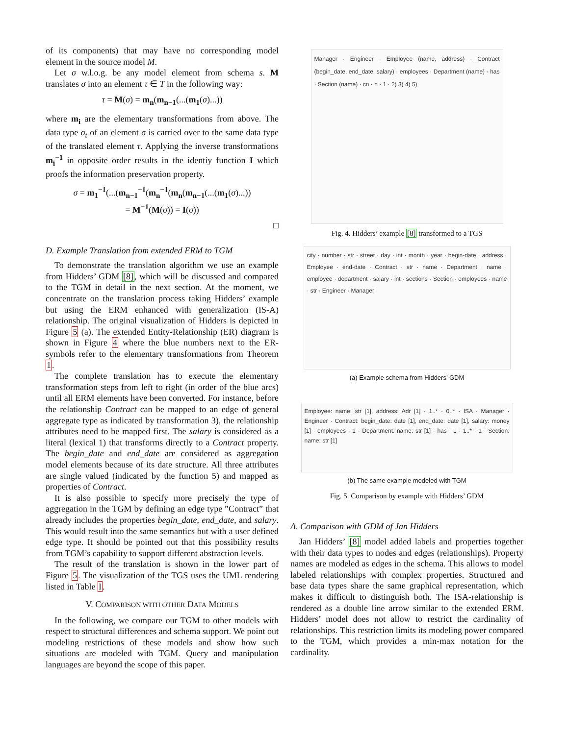of its components) that may have no corresponding model element in the source model M.
Let σ w.l.o.g. be any model element from schema s. M translates σ into an element τ ∈ T in the following way:
τ = M(σ) = m<sub>n</sub>(m<sub>n−1</sub>(...(m<sub>1</sub>(σ)...))
where m<sub>i</sub> are the elementary transformations from above. The data type σ<sub>t</sub> of an element σ is carried over to the same data type of the translated element τ. Applying the inverse transformations m<sub>i</sub><sup>−1</sup> in opposite order results in the identiy function I which proofs the information preservation property.
σ = m<sub>1</sub><sup>−1</sup>(...(m<sub>n−1</sub><sup>−1</sup>(m<sub>n</sub><sup>−1</sup>(m<sub>n</sub>(m<sub>n−1</sub>(...(m<sub>1</sub>(σ)...))
= M<sup>−1</sup>(M(σ)) = I(σ))
□
D. Example Translation from extended ERM to TGM
To demonstrate the translation algorithm we use an example from Hidders’ GDM [8], which will be discussed and compared to the TGM in detail in the next section. At the moment, we concentrate on the translation process taking Hidders’ example but using the ERM enhanced with generalization (IS-A) relationship. The original visualization of Hidders is depicted in Figure 5 (a). The extended Entity-Relationship (ER) diagram is shown in Figure 4 where the blue numbers next to the ER-symbols refer to the elementary transformations from Theorem 1.
The complete translation has to execute the elementary transformation steps from left to right (in order of the blue arcs) until all ERM elements have been converted. For instance, before the relationship Contract can be mapped to an edge of general aggregate type as indicated by transformation 3), the relationship attributes need to be mapped first. The salary is considered as a literal (lexical 1) that transforms directly to a Contract property. The begin_date and end_date are considered as aggregation model elements because of its date structure. All three attributes are single valued (indicated by the function 5) and mapped as properties of Contract.
It is also possible to specify more precisely the type of aggregation in the TGM by defining an edge type ”Contract” that already includes the properties begin_date, end_date, and salary. This would result into the same semantics but with a user defined edge type. It should be pointed out that this possibility results from TGM’s capability to support different abstraction levels.
The result of the translation is shown in the lower part of Figure 5. The visualization of the TGS uses the UML rendering listed in Table I.
V. COMPARISON WITH OTHER DATA MODELS
In the following, we compare our TGM to other models with respect to structural differences and schema support. We point out modeling restrictions of these models and show how such situations are modeled with TGM. Query and manipulation languages are beyond the scope of this paper.
Manager · Engineer · Employee (name, address) · Contract (begin_date, end_date, salary) · employees · Department (name) · has · Section (name) · cn · n · 1 · 2) 3) 4) 5)
Fig. 4. Hidders’ example [8] transformed to a TGS
city · number · str · street · day · int · month · year · begin-date · address · Employee · end-date · Contract · str · name · Department · name · employee · department · salary · int · sections · Section · employees · name · str · Engineer · Manager
(a) Example schema from Hidders’ GDM
Employee: name: str [1], address: Adr [1] · 1..* · 0..* · ISA · Manager · Engineer · Contract: begin_date: date [1], end_date: date [1], salary: money [1] · employees · 1 · Department: name: str [1] · has · 1 · 1..* · 1 · Section: name: str [1]
(b) The same example modeled with TGM
Fig. 5. Comparison by example with Hidders’ GDM
A. Comparison with GDM of Jan Hidders
Jan Hidders’ [8] model added labels and properties together with their data types to nodes and edges (relationships). Property names are modeled as edges in the schema. This allows to model labeled relationships with complex properties. Structured and base data types share the same graphical representation, which makes it difficult to distinguish both. The ISA-relationship is rendered as a double line arrow similar to the extended ERM. Hidders’ model does not allow to restrict the cardinality of relationships. This restriction limits its modeling power compared to the TGM, which provides a min-max notation for the cardinality.